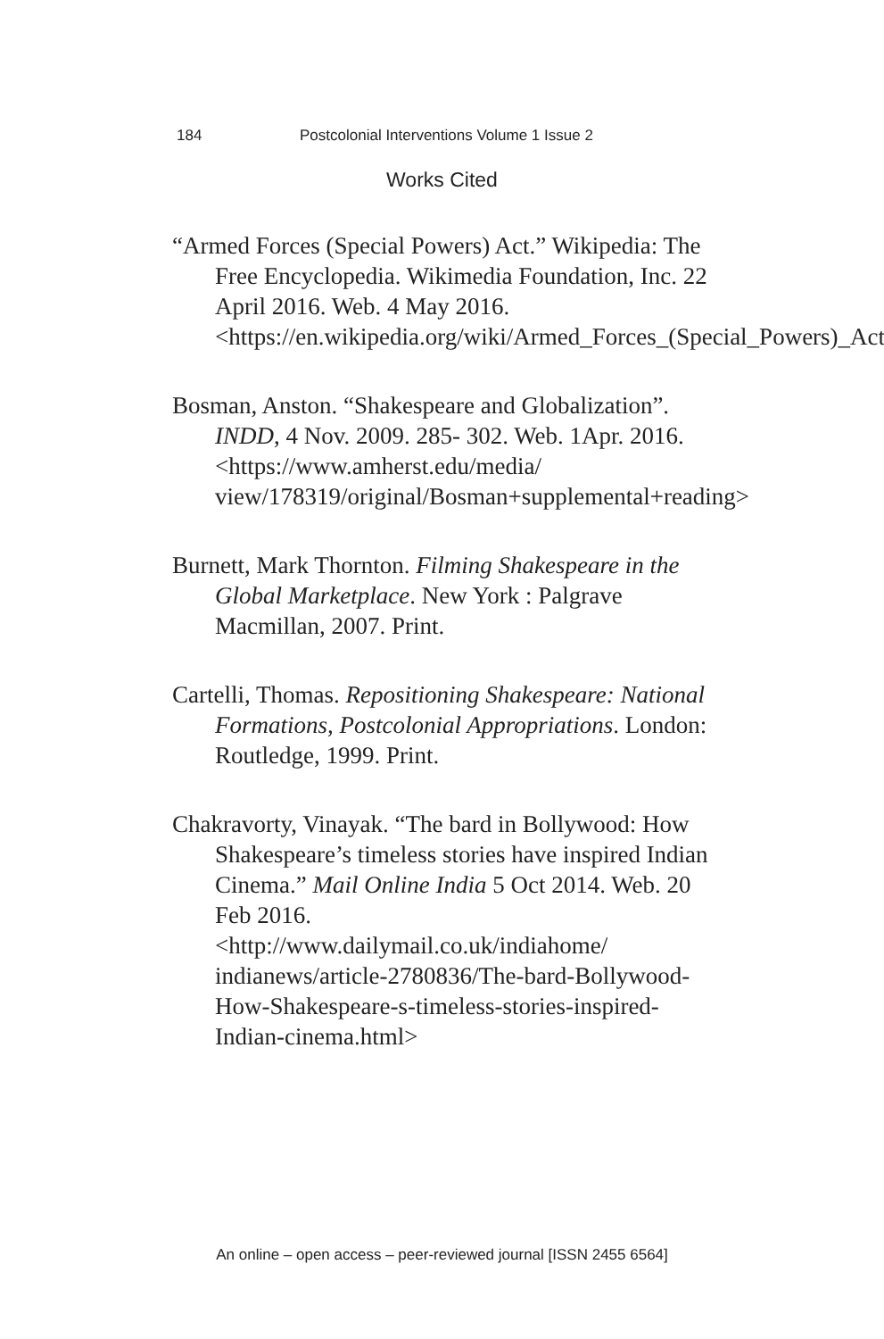184 Postcolonial Interventions Volume 1 Issue 2
Works Cited
“Armed Forces (Special Powers) Act.” Wikipedia: The Free Encyclopedia. Wikimedia Foundation, Inc. 22 April 2016. Web. 4 May 2016. <https://en.wikipedia.org/wiki/Armed_Forces_(Special_Powers)_Act>
Bosman, Anston. “Shakespeare and Globalization”. INDD, 4 Nov. 2009. 285- 302. Web. 1Apr. 2016.
<https://www.amherst.edu/media/ view/178319/original/Bosman+supplemental+reading>
Burnett, Mark Thornton. Filming Shakespeare in the Global Marketplace. New York : Palgrave Macmillan, 2007. Print.
Cartelli, Thomas. Repositioning Shakespeare: National Formations, Postcolonial Appropriations. London: Routledge, 1999. Print.
Chakravorty, Vinayak. “The bard in Bollywood: How Shakespeare’s timeless stories have inspired Indian Cinema.” Mail Online India 5 Oct 2014. Web. 20 Feb 2016.
<http://www.dailymail.co.uk/indiahome/ indianews/article-2780836/The-bard-Bollywood-How-Shakespeare-s-timeless-stories-inspired-Indian-cinema.html>
An online – open access – peer-reviewed journal [ISSN 2455 6564]